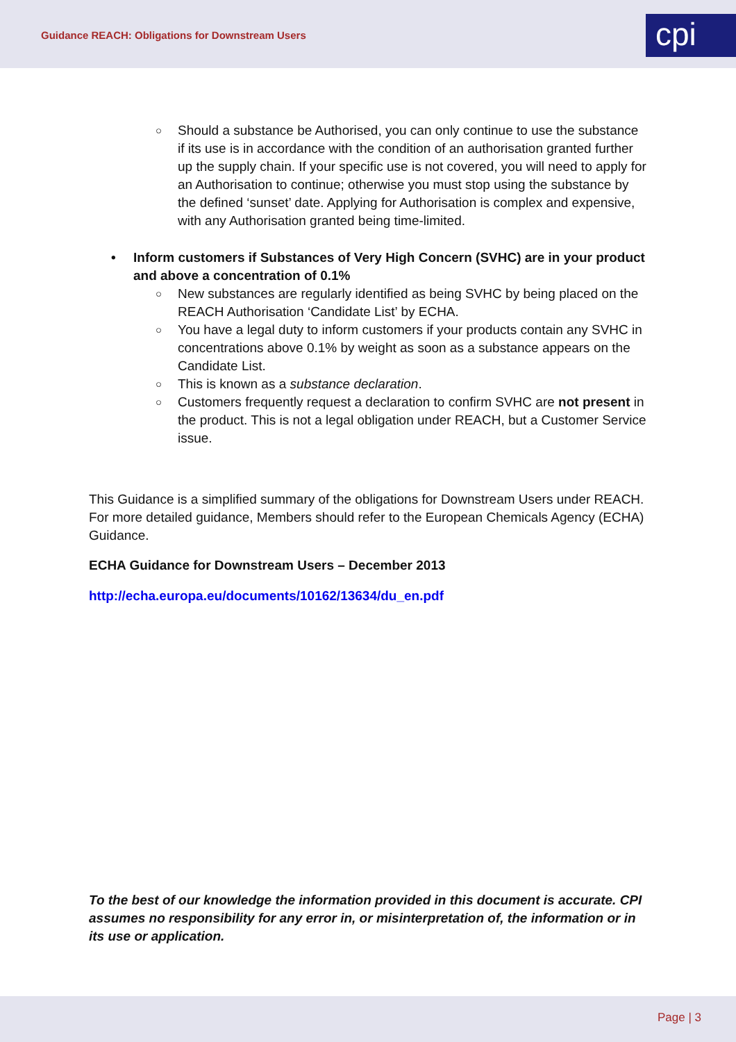Guidance REACH: Obligations for Downstream Users
cpi
○ Should a substance be Authorised, you can only continue to use the substance if its use is in accordance with the condition of an authorisation granted further up the supply chain. If your specific use is not covered, you will need to apply for an Authorisation to continue; otherwise you must stop using the substance by the defined ‘sunset’ date. Applying for Authorisation is complex and expensive, with any Authorisation granted being time-limited.
• Inform customers if Substances of Very High Concern (SVHC) are in your product and above a concentration of 0.1%
○ New substances are regularly identified as being SVHC by being placed on the REACH Authorisation ‘Candidate List’ by ECHA.
○ You have a legal duty to inform customers if your products contain any SVHC in concentrations above 0.1% by weight as soon as a substance appears on the Candidate List.
○ This is known as a substance declaration.
○ Customers frequently request a declaration to confirm SVHC are not present in the product. This is not a legal obligation under REACH, but a Customer Service issue.
This Guidance is a simplified summary of the obligations for Downstream Users under REACH. For more detailed guidance, Members should refer to the European Chemicals Agency (ECHA) Guidance.
ECHA Guidance for Downstream Users – December 2013
http://echa.europa.eu/documents/10162/13634/du_en.pdf
To the best of our knowledge the information provided in this document is accurate. CPI assumes no responsibility for any error in, or misinterpretation of, the information or in its use or application.
Page | 3